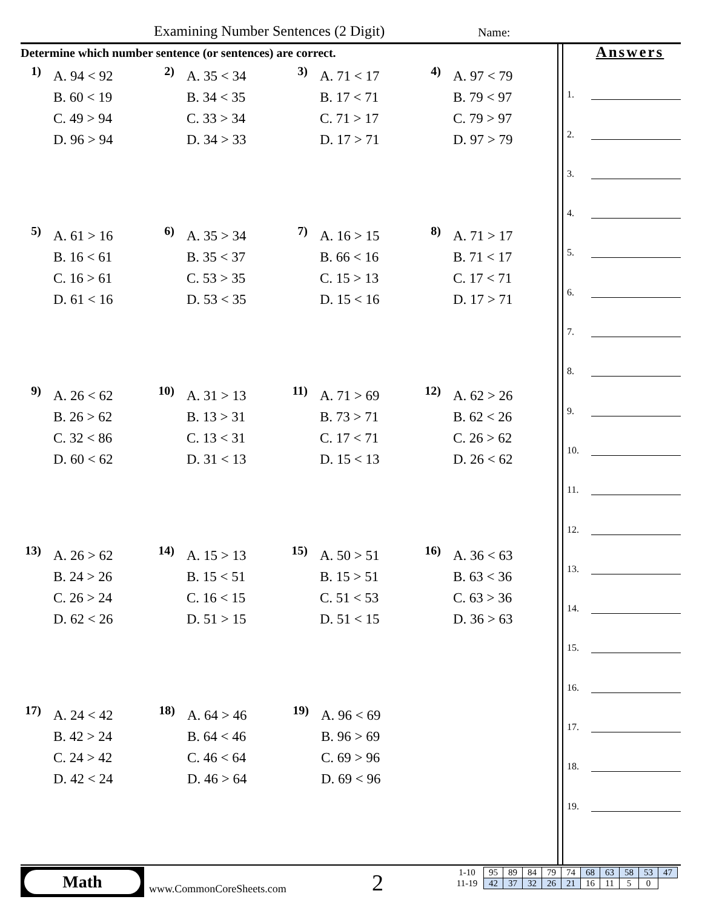Examining Number Sentences (2 Digit) Name:
Determine which number sentence (or sentences) are correct.
1)
A. 94 < 92
B. 60 < 19
C. 49 > 94
D. 96 > 94
2)
A. 35 < 34
B. 34 < 35
C. 33 > 34
D. 34 > 33
3)
A. 71 < 17
B. 17 < 71
C. 71 > 17
D. 17 > 71
4)
A. 97 < 79
B. 79 < 97
C. 79 > 97
D. 97 > 79
5)
A. 61 > 16
B. 16 < 61
C. 16 > 61
D. 61 < 16
6)
A. 35 > 34
B. 35 < 37
C. 53 > 35
D. 53 < 35
7)
A. 16 > 15
B. 66 < 16
C. 15 > 13
D. 15 < 16
8)
A. 71 > 17
B. 71 < 17
C. 17 < 71
D. 17 > 71
9)
A. 26 < 62
B. 26 > 62
C. 32 < 86
D. 60 < 62
10)
A. 31 > 13
B. 13 > 31
C. 13 < 31
D. 31 < 13
11)
A. 71 > 69
B. 73 > 71
C. 17 < 71
D. 15 < 13
12)
A. 62 > 26
B. 62 < 26
C. 26 > 62
D. 26 < 62
13)
A. 26 > 62
B. 24 > 26
C. 26 > 24
D. 62 < 26
14)
A. 15 > 13
B. 15 < 51
C. 16 < 15
D. 51 > 15
15)
A. 50 > 51
B. 15 > 51
C. 51 < 53
D. 51 < 15
16)
A. 36 < 63
B. 63 < 36
C. 63 > 36
D. 36 > 63
17)
A. 24 < 42
B. 42 > 24
C. 24 > 42
D. 42 < 24
18)
A. 64 > 46
B. 64 < 46
C. 46 < 64
D. 46 > 64
19)
A. 96 < 69
B. 96 > 69
C. 69 > 96
D. 69 < 96
Answers
1.
2.
3.
4.
5.
6.
7.
8.
9.
10.
11.
12.
13.
14.
15.
16.
17.
18.
19.
Math
www.CommonCoreSheets.com 2
| 1-10 | 95 | 89 | 84 | 79 | 74 | 68 | 63 | 58 | 53 | 47 |
| 11-19 | 42 | 37 | 32 | 26 | 21 | 16 | 11 | 5 | 0 | |